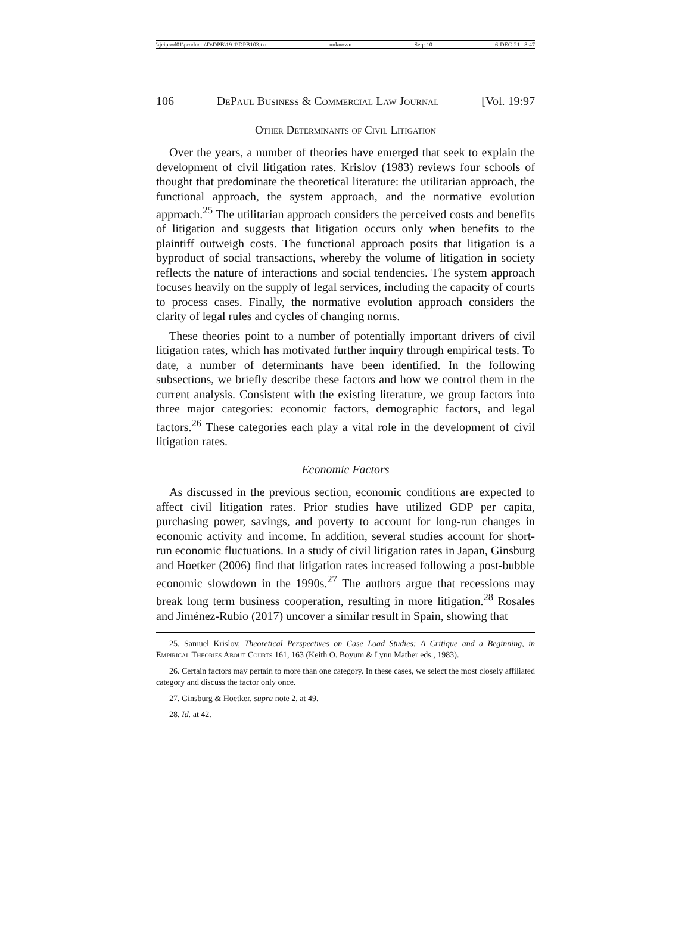\\jciprod01\productn\D\DPB\19-1\DPB103.txt unknown Seq: 10 6-DEC-21 8:47
106 DePaul Business & Commercial Law Journal [Vol. 19:97
Other Determinants of Civil Litigation
Over the years, a number of theories have emerged that seek to explain the development of civil litigation rates. Krislov (1983) reviews four schools of thought that predominate the theoretical literature: the utilitarian approach, the functional approach, the system approach, and the normative evolution approach.<sup>25</sup> The utilitarian approach considers the perceived costs and benefits of litigation and suggests that litigation occurs only when benefits to the plaintiff outweigh costs. The functional approach posits that litigation is a byproduct of social transactions, whereby the volume of litigation in society reflects the nature of interactions and social tendencies. The system approach focuses heavily on the supply of legal services, including the capacity of courts to process cases. Finally, the normative evolution approach considers the clarity of legal rules and cycles of changing norms.
These theories point to a number of potentially important drivers of civil litigation rates, which has motivated further inquiry through empirical tests. To date, a number of determinants have been identified. In the following subsections, we briefly describe these factors and how we control them in the current analysis. Consistent with the existing literature, we group factors into three major categories: economic factors, demographic factors, and legal factors.<sup>26</sup> These categories each play a vital role in the development of civil litigation rates.
Economic Factors
As discussed in the previous section, economic conditions are expected to affect civil litigation rates. Prior studies have utilized GDP per capita, purchasing power, savings, and poverty to account for long-run changes in economic activity and income. In addition, several studies account for short-run economic fluctuations. In a study of civil litigation rates in Japan, Ginsburg and Hoetker (2006) find that litigation rates increased following a post-bubble economic slowdown in the 1990s.<sup>27</sup> The authors argue that recessions may break long term business cooperation, resulting in more litigation.<sup>28</sup> Rosales and Jiménez-Rubio (2017) uncover a similar result in Spain, showing that
25. Samuel Krislov, Theoretical Perspectives on Case Load Studies: A Critique and a Beginning, in Empirical Theories About Courts 161, 163 (Keith O. Boyum & Lynn Mather eds., 1983).
26. Certain factors may pertain to more than one category. In these cases, we select the most closely affiliated category and discuss the factor only once.
27. Ginsburg & Hoetker, supra note 2, at 49.
28. Id. at 42.